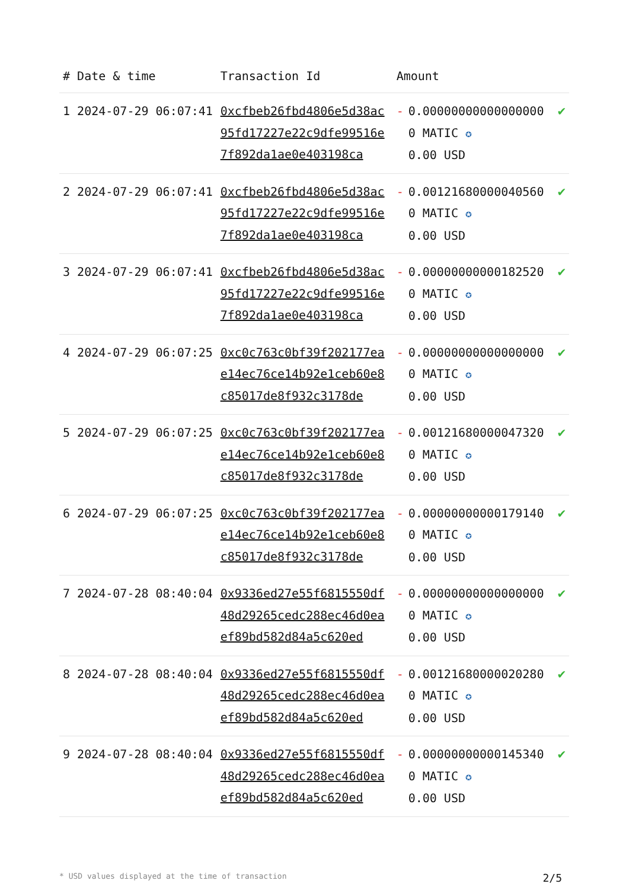| # | Date & time | Transaction Id | Amount | | |
| --- | --- | --- | --- | --- | --- |
| 1 | 2024-07-29 06:07:41 | 0xcfbeb26fbd4806e5d38ac95fd17227e22c9dfe99516e7f892da1ae0e403198ca | - | 0.000000000000000000 MATIC ✪ 0.00 USD | ✔ |
| 2 | 2024-07-29 06:07:41 | 0xcfbeb26fbd4806e5d38ac95fd17227e22c9dfe99516e7f892da1ae0e403198ca | - | 0.001216800000405600 MATIC ✪ 0.00 USD | ✔ |
| 3 | 2024-07-29 06:07:41 | 0xcfbeb26fbd4806e5d38ac95fd17227e22c9dfe99516e7f892da1ae0e403198ca | - | 0.000000000001825200 MATIC ✪ 0.00 USD | ✔ |
| 4 | 2024-07-29 06:07:25 | 0xc0c763c0bf39f202177eae14ec76ce14b92e1ceb60e8c85017de8f932c3178de | - | 0.000000000000000000 MATIC ✪ 0.00 USD | ✔ |
| 5 | 2024-07-29 06:07:25 | 0xc0c763c0bf39f202177eae14ec76ce14b92e1ceb60e8c85017de8f932c3178de | - | 0.001216800000473200 MATIC ✪ 0.00 USD | ✔ |
| 6 | 2024-07-29 06:07:25 | 0xc0c763c0bf39f202177eae14ec76ce14b92e1ceb60e8c85017de8f932c3178de | - | 0.000000000001791400 MATIC ✪ 0.00 USD | ✔ |
| 7 | 2024-07-28 08:40:04 | 0x9336ed27e55f6815550df48d29265cedc288ec46d0eaef89bd582d84a5c620ed | - | 0.000000000000000000 MATIC ✪ 0.00 USD | ✔ |
| 8 | 2024-07-28 08:40:04 | 0x9336ed27e55f6815550df48d29265cedc288ec46d0eaef89bd582d84a5c620ed | - | 0.001216800000202800 MATIC ✪ 0.00 USD | ✔ |
| 9 | 2024-07-28 08:40:04 | 0x9336ed27e55f6815550df48d29265cedc288ec46d0eaef89bd582d84a5c620ed | - | 0.000000000001453400 MATIC ✪ 0.00 USD | ✔ |
* USD values displayed at the time of transaction 2/5